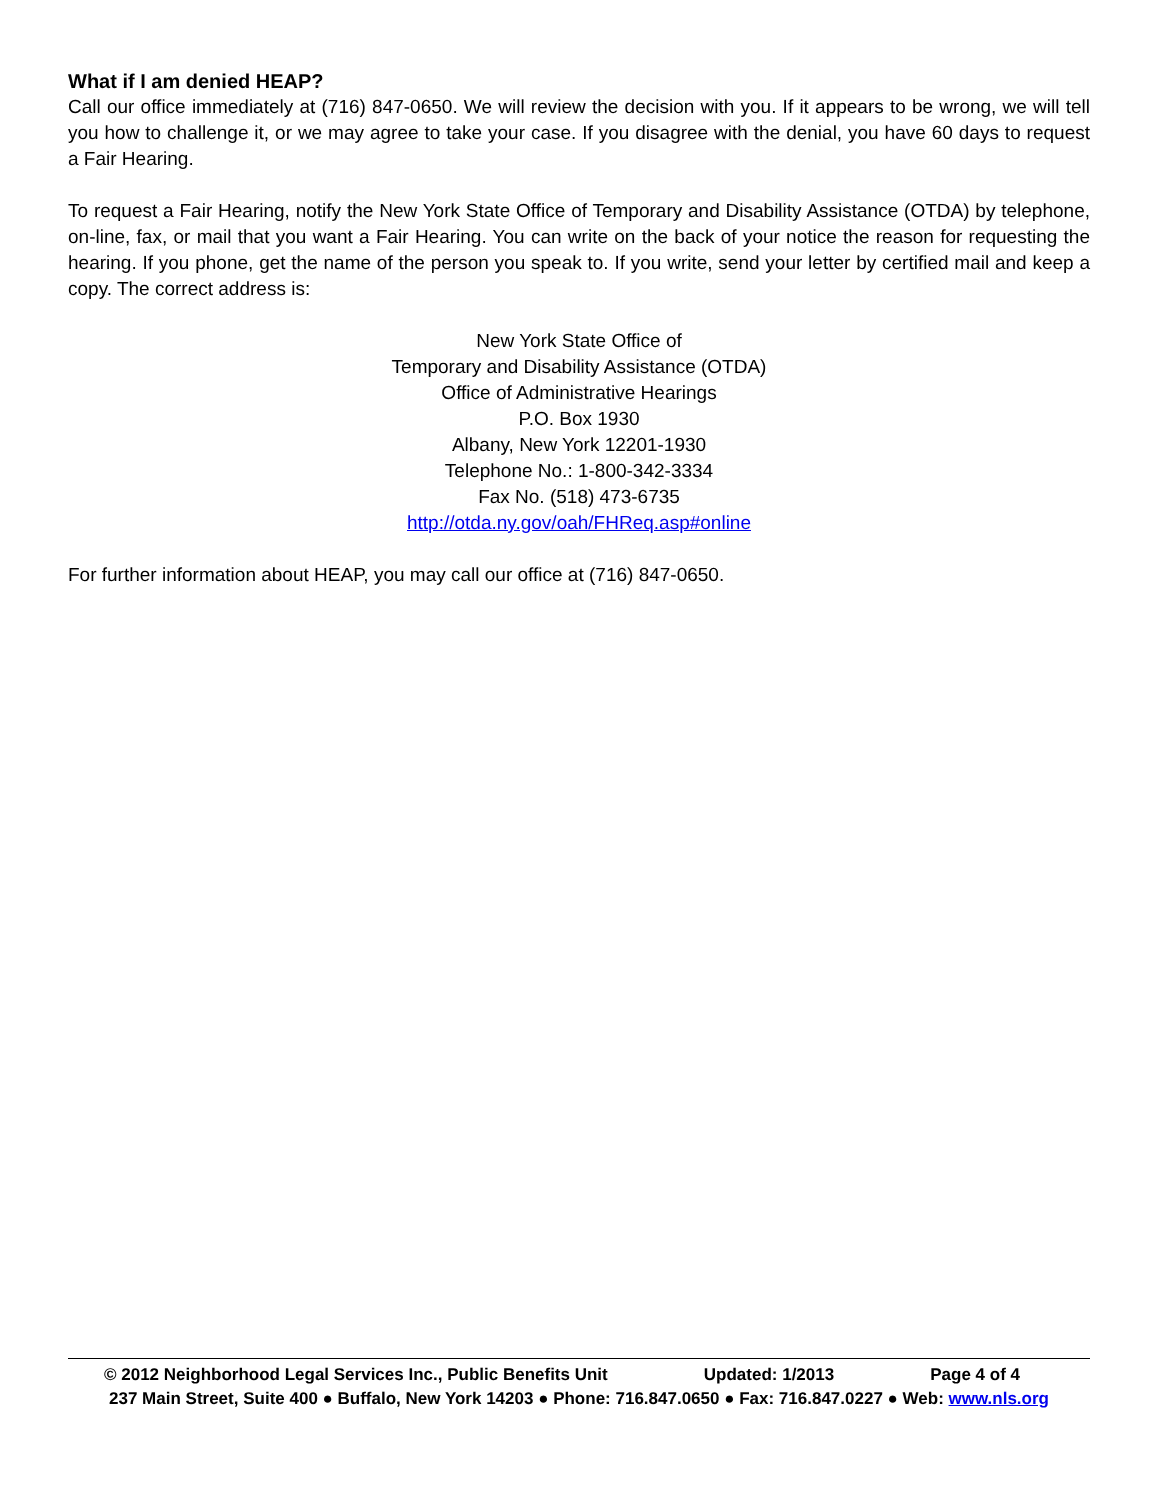What if I am denied HEAP?
Call our office immediately at (716) 847-0650. We will review the decision with you. If it appears to be wrong, we will tell you how to challenge it, or we may agree to take your case. If you disagree with the denial, you have 60 days to request a Fair Hearing.
To request a Fair Hearing, notify the New York State Office of Temporary and Disability Assistance (OTDA) by telephone, on-line, fax, or mail that you want a Fair Hearing. You can write on the back of your notice the reason for requesting the hearing. If you phone, get the name of the person you speak to. If you write, send your letter by certified mail and keep a copy. The correct address is:
New York State Office of
Temporary and Disability Assistance (OTDA)
Office of Administrative Hearings
P.O. Box 1930
Albany, New York 12201-1930
Telephone No.: 1-800-342-3334
Fax No. (518) 473-6735
http://otda.ny.gov/oah/FHReq.asp#online
For further information about HEAP, you may call our office at (716) 847-0650.
© 2012 Neighborhood Legal Services Inc., Public Benefits Unit Updated: 1/2013 Page 4 of 4
237 Main Street, Suite 400 ● Buffalo, New York 14203 ● Phone: 716.847.0650 ● Fax: 716.847.0227 ● Web: www.nls.org